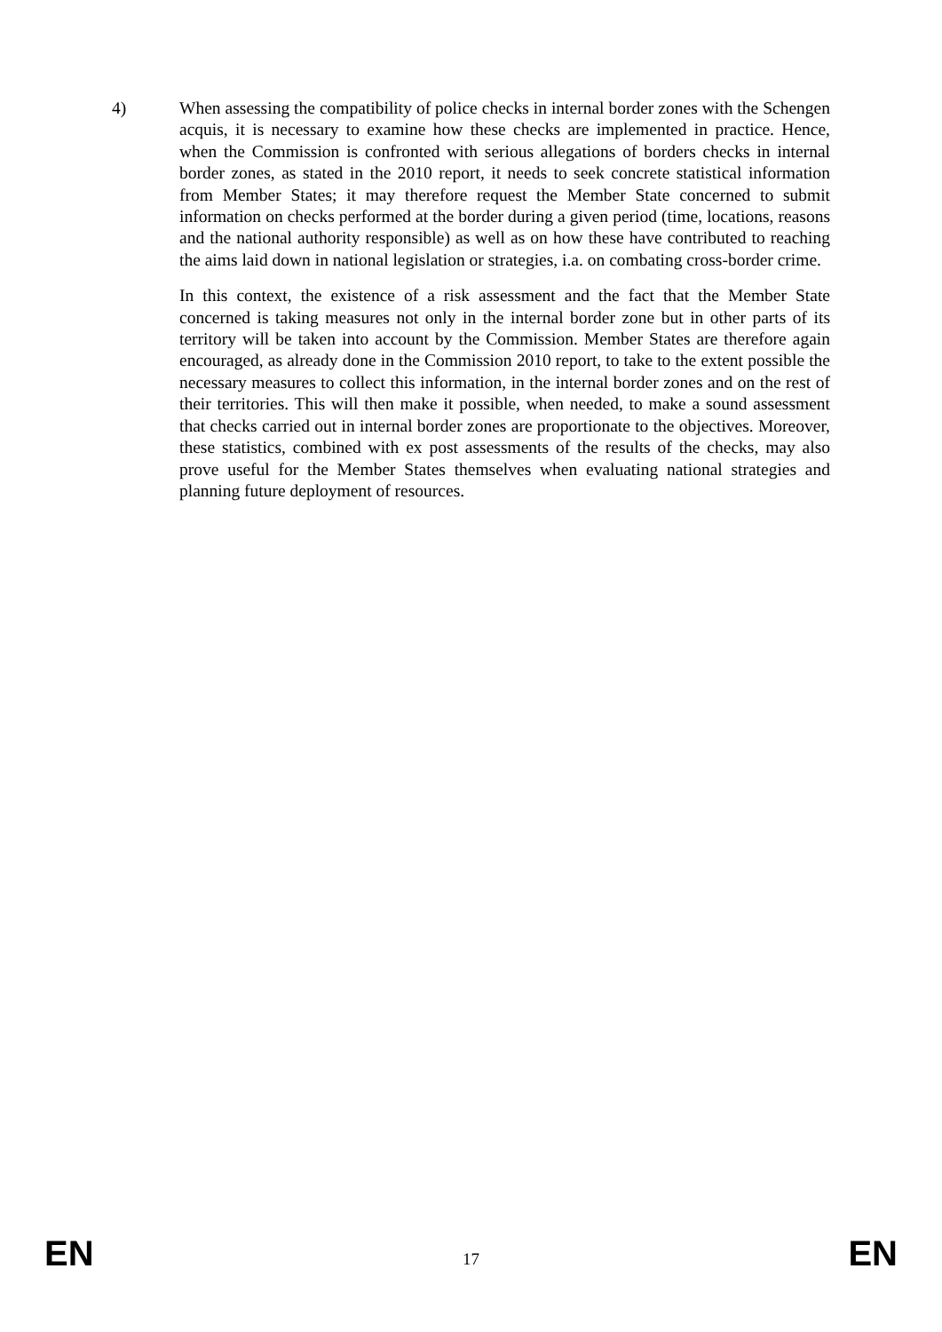4) When assessing the compatibility of police checks in internal border zones with the Schengen acquis, it is necessary to examine how these checks are implemented in practice. Hence, when the Commission is confronted with serious allegations of borders checks in internal border zones, as stated in the 2010 report, it needs to seek concrete statistical information from Member States; it may therefore request the Member State concerned to submit information on checks performed at the border during a given period (time, locations, reasons and the national authority responsible) as well as on how these have contributed to reaching the aims laid down in national legislation or strategies, i.a. on combating cross-border crime.
In this context, the existence of a risk assessment and the fact that the Member State concerned is taking measures not only in the internal border zone but in other parts of its territory will be taken into account by the Commission. Member States are therefore again encouraged, as already done in the Commission 2010 report, to take to the extent possible the necessary measures to collect this information, in the internal border zones and on the rest of their territories. This will then make it possible, when needed, to make a sound assessment that checks carried out in internal border zones are proportionate to the objectives. Moreover, these statistics, combined with ex post assessments of the results of the checks, may also prove useful for the Member States themselves when evaluating national strategies and planning future deployment of resources.
EN 17 EN